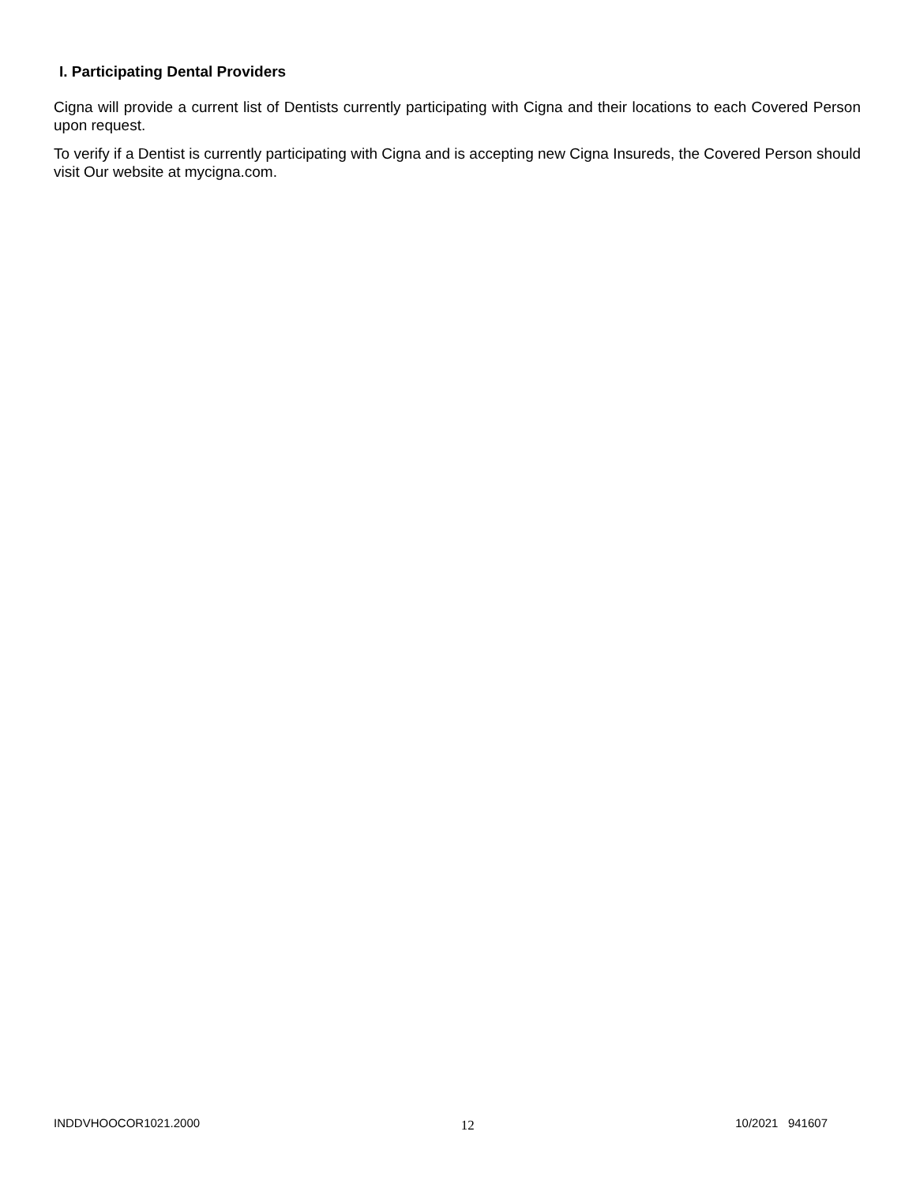I. Participating Dental Providers
Cigna will provide a current list of Dentists currently participating with Cigna and their locations to each Covered Person upon request.
To verify if a Dentist is currently participating with Cigna and is accepting new Cigna Insureds, the Covered Person should visit Our website at mycigna.com.
INDDVHOOCOR1021.2000 12 10/2021 941607